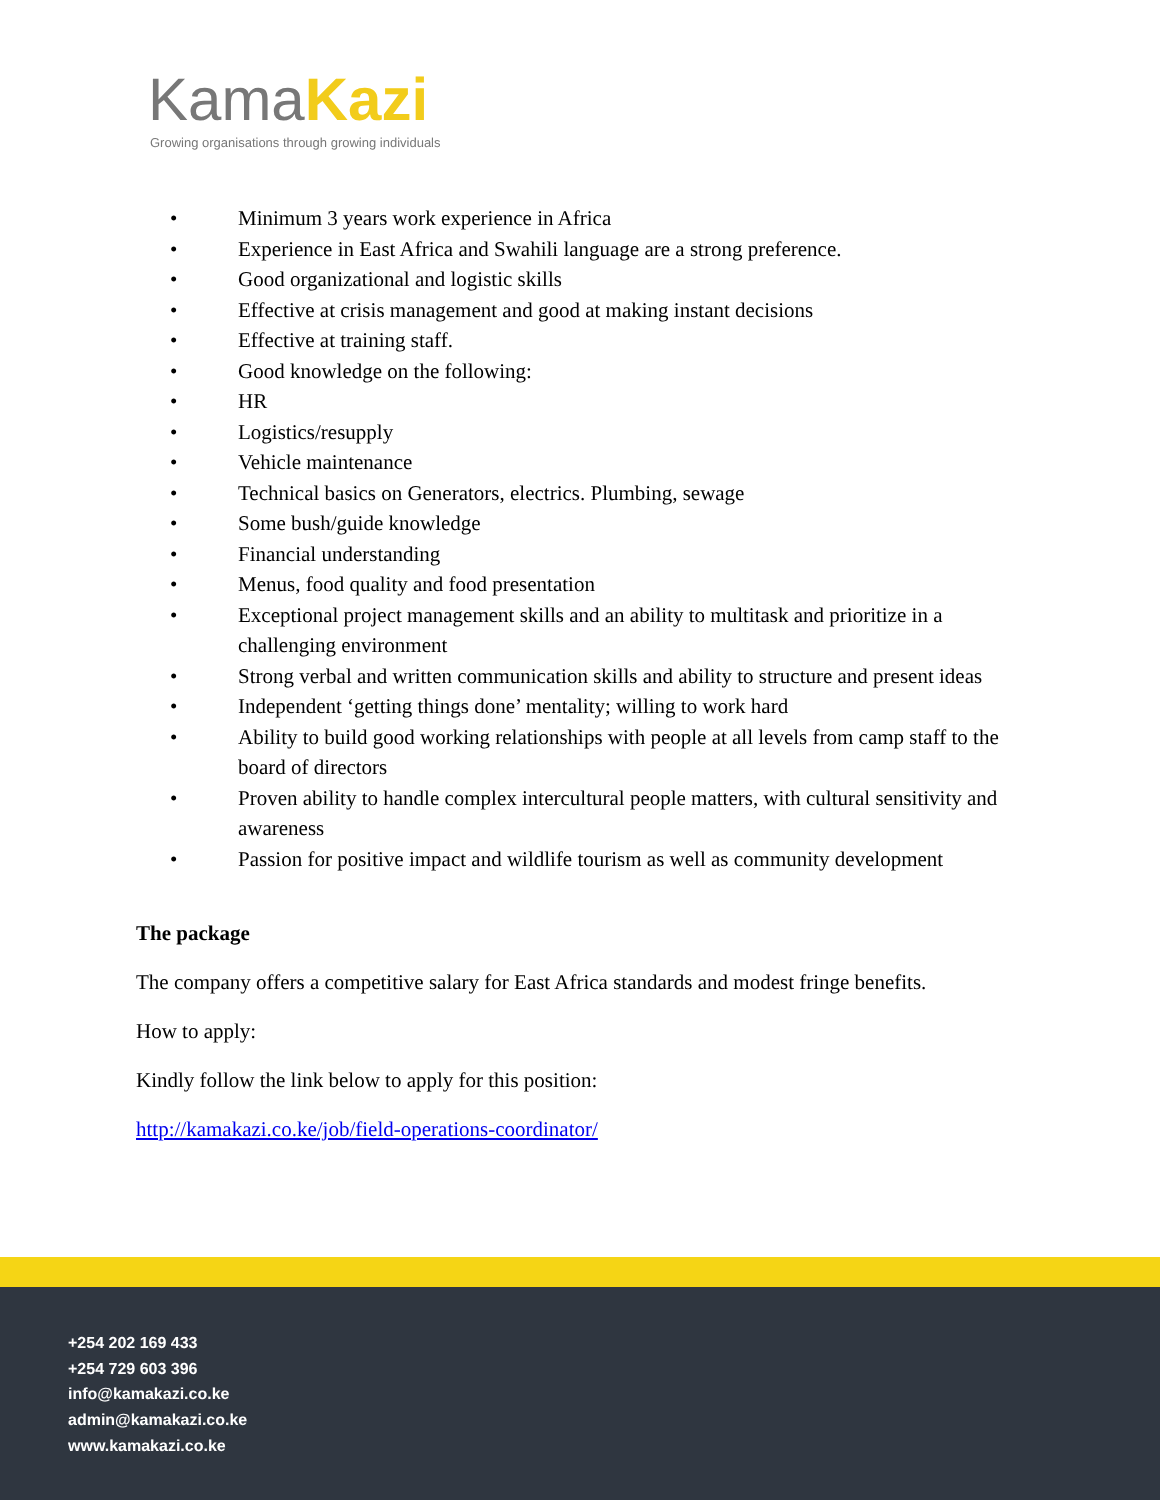KamaKazi
Growing organisations through growing individuals
• Minimum 3 years work experience in Africa
• Experience in East Africa and Swahili language are a strong preference.
• Good organizational and logistic skills
• Effective at crisis management and good at making instant decisions
• Effective at training staff.
• Good knowledge on the following:
• HR
• Logistics/resupply
• Vehicle maintenance
• Technical basics on Generators, electrics. Plumbing, sewage
• Some bush/guide knowledge
• Financial understanding
• Menus, food quality and food presentation
• Exceptional project management skills and an ability to multitask and prioritize in a challenging environment
• Strong verbal and written communication skills and ability to structure and present ideas
• Independent ‘getting things done’ mentality; willing to work hard
• Ability to build good working relationships with people at all levels from camp staff to the board of directors
• Proven ability to handle complex intercultural people matters, with cultural sensitivity and awareness
• Passion for positive impact and wildlife tourism as well as community development
The package
The company offers a competitive salary for East Africa standards and modest fringe benefits.
How to apply:
Kindly follow the link below to apply for this position:
http://kamakazi.co.ke/job/field-operations-coordinator/
+254 202 169 433
+254 729 603 396
info@kamakazi.co.ke
admin@kamakazi.co.ke
www.kamakazi.co.ke